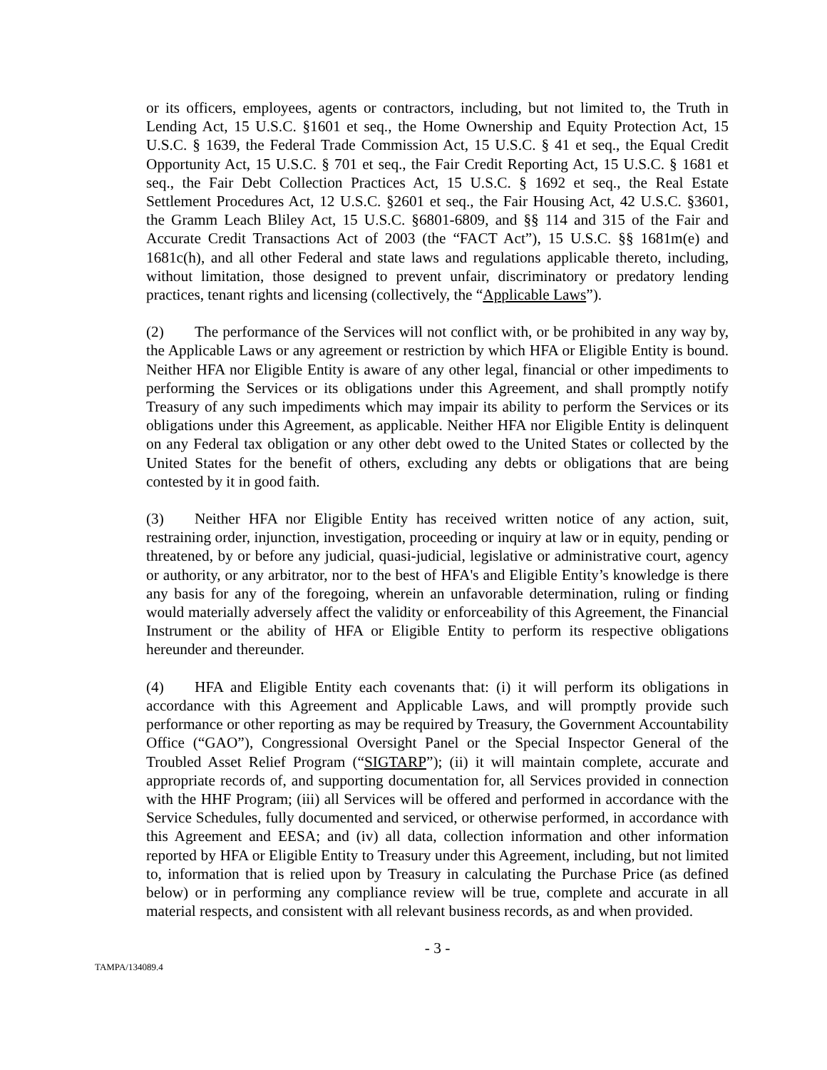or its officers, employees, agents or contractors, including, but not limited to, the Truth in Lending Act, 15 U.S.C. §1601 et seq., the Home Ownership and Equity Protection Act, 15 U.S.C. § 1639, the Federal Trade Commission Act, 15 U.S.C. § 41 et seq., the Equal Credit Opportunity Act, 15 U.S.C. § 701 et seq., the Fair Credit Reporting Act, 15 U.S.C. § 1681 et seq., the Fair Debt Collection Practices Act, 15 U.S.C. § 1692 et seq., the Real Estate Settlement Procedures Act, 12 U.S.C. §2601 et seq., the Fair Housing Act, 42 U.S.C. §3601, the Gramm Leach Bliley Act, 15 U.S.C. §6801-6809, and §§ 114 and 315 of the Fair and Accurate Credit Transactions Act of 2003 (the “FACT Act”), 15 U.S.C. §§ 1681m(e) and 1681c(h), and all other Federal and state laws and regulations applicable thereto, including, without limitation, those designed to prevent unfair, discriminatory or predatory lending practices, tenant rights and licensing (collectively, the “Applicable Laws”).
(2) The performance of the Services will not conflict with, or be prohibited in any way by, the Applicable Laws or any agreement or restriction by which HFA or Eligible Entity is bound. Neither HFA nor Eligible Entity is aware of any other legal, financial or other impediments to performing the Services or its obligations under this Agreement, and shall promptly notify Treasury of any such impediments which may impair its ability to perform the Services or its obligations under this Agreement, as applicable. Neither HFA nor Eligible Entity is delinquent on any Federal tax obligation or any other debt owed to the United States or collected by the United States for the benefit of others, excluding any debts or obligations that are being contested by it in good faith.
(3) Neither HFA nor Eligible Entity has received written notice of any action, suit, restraining order, injunction, investigation, proceeding or inquiry at law or in equity, pending or threatened, by or before any judicial, quasi-judicial, legislative or administrative court, agency or authority, or any arbitrator, nor to the best of HFA's and Eligible Entity’s knowledge is there any basis for any of the foregoing, wherein an unfavorable determination, ruling or finding would materially adversely affect the validity or enforceability of this Agreement, the Financial Instrument or the ability of HFA or Eligible Entity to perform its respective obligations hereunder and thereunder.
(4) HFA and Eligible Entity each covenants that: (i) it will perform its obligations in accordance with this Agreement and Applicable Laws, and will promptly provide such performance or other reporting as may be required by Treasury, the Government Accountability Office (“GAO”), Congressional Oversight Panel or the Special Inspector General of the Troubled Asset Relief Program (“SIGTARP”); (ii) it will maintain complete, accurate and appropriate records of, and supporting documentation for, all Services provided in connection with the HHF Program; (iii) all Services will be offered and performed in accordance with the Service Schedules, fully documented and serviced, or otherwise performed, in accordance with this Agreement and EESA; and (iv) all data, collection information and other information reported by HFA or Eligible Entity to Treasury under this Agreement, including, but not limited to, information that is relied upon by Treasury in calculating the Purchase Price (as defined below) or in performing any compliance review will be true, complete and accurate in all material respects, and consistent with all relevant business records, as and when provided.
- 3 -
TAMPA/134089.4